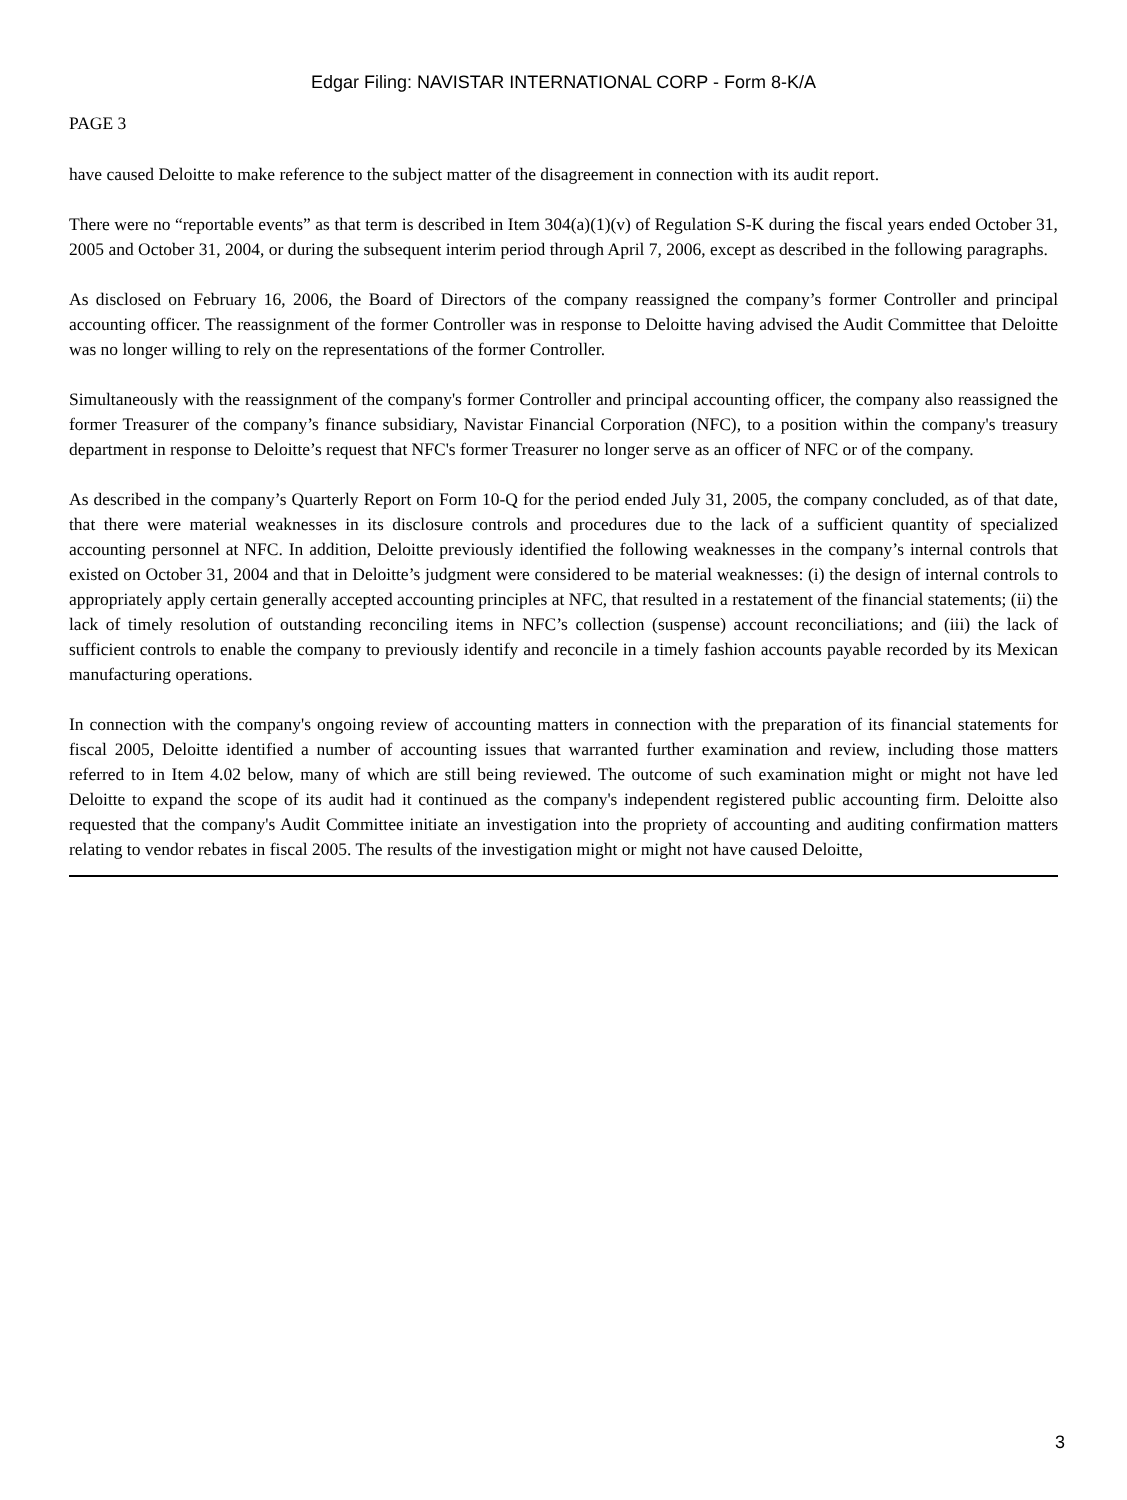Edgar Filing: NAVISTAR INTERNATIONAL CORP - Form 8-K/A
PAGE 3
have caused Deloitte to make reference to the subject matter of the disagreement in connection with its audit report.
There were no “reportable events” as that term is described in Item 304(a)(1)(v) of Regulation S-K during the fiscal years ended October 31, 2005 and October 31, 2004, or during the subsequent interim period through April 7, 2006, except as described in the following paragraphs.
As disclosed on February 16, 2006, the Board of Directors of the company reassigned the company’s former Controller and principal accounting officer. The reassignment of the former Controller was in response to Deloitte having advised the Audit Committee that Deloitte was no longer willing to rely on the representations of the former Controller.
Simultaneously with the reassignment of the company's former Controller and principal accounting officer, the company also reassigned the former Treasurer of the company’s finance subsidiary, Navistar Financial Corporation (NFC), to a position within the company's treasury department in response to Deloitte’s request that NFC's former Treasurer no longer serve as an officer of NFC or of the company.
As described in the company’s Quarterly Report on Form 10-Q for the period ended July 31, 2005, the company concluded, as of that date, that there were material weaknesses in its disclosure controls and procedures due to the lack of a sufficient quantity of specialized accounting personnel at NFC. In addition, Deloitte previously identified the following weaknesses in the company’s internal controls that existed on October 31, 2004 and that in Deloitte’s judgment were considered to be material weaknesses: (i) the design of internal controls to appropriately apply certain generally accepted accounting principles at NFC, that resulted in a restatement of the financial statements; (ii) the lack of timely resolution of outstanding reconciling items in NFC’s collection (suspense) account reconciliations; and (iii) the lack of sufficient controls to enable the company to previously identify and reconcile in a timely fashion accounts payable recorded by its Mexican manufacturing operations.
In connection with the company's ongoing review of accounting matters in connection with the preparation of its financial statements for fiscal 2005, Deloitte identified a number of accounting issues that warranted further examination and review, including those matters referred to in Item 4.02 below, many of which are still being reviewed. The outcome of such examination might or might not have led Deloitte to expand the scope of its audit had it continued as the company's independent registered public accounting firm. Deloitte also requested that the company's Audit Committee initiate an investigation into the propriety of accounting and auditing confirmation matters relating to vendor rebates in fiscal 2005. The results of the investigation might or might not have caused Deloitte,
3